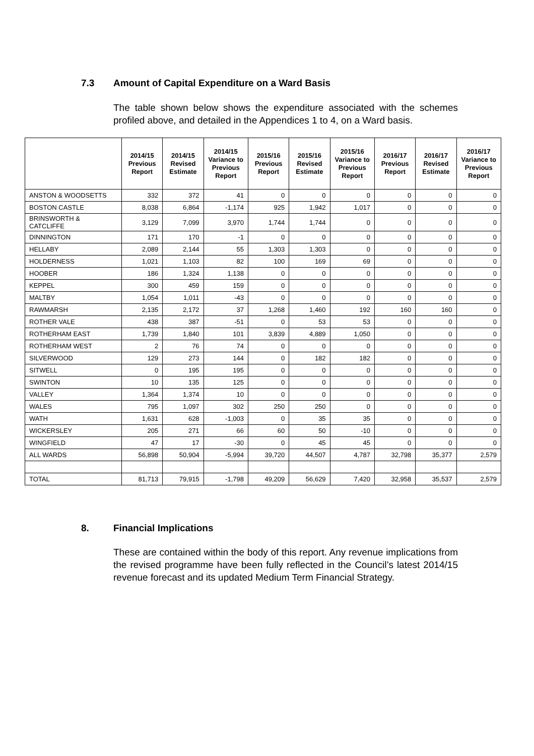7.3 Amount of Capital Expenditure on a Ward Basis
The table shown below shows the expenditure associated with the schemes profiled above, and detailed in the Appendices 1 to 4, on a Ward basis.
| | 2014/15 Previous Report | 2014/15 Revised Estimate | 2014/15 Variance to Previous Report | 2015/16 Previous Report | 2015/16 Revised Estimate | 2015/16 Variance to Previous Report | 2016/17 Previous Report | 2016/17 Revised Estimate | 2016/17 Variance to Previous Report |
| --- | --- | --- | --- | --- | --- | --- | --- | --- | --- |
| ANSTON & WOODSETTS | 332 | 372 | 41 | 0 | 0 | 0 | 0 | 0 | 0 |
| BOSTON CASTLE | 8,038 | 6,864 | -1,174 | 925 | 1,942 | 1,017 | 0 | 0 | 0 |
| BRINSWORTH & CATCLIFFE | 3,129 | 7,099 | 3,970 | 1,744 | 1,744 | 0 | 0 | 0 | 0 |
| DINNINGTON | 171 | 170 | -1 | 0 | 0 | 0 | 0 | 0 | 0 |
| HELLABY | 2,089 | 2,144 | 55 | 1,303 | 1,303 | 0 | 0 | 0 | 0 |
| HOLDERNESS | 1,021 | 1,103 | 82 | 100 | 169 | 69 | 0 | 0 | 0 |
| HOOBER | 186 | 1,324 | 1,138 | 0 | 0 | 0 | 0 | 0 | 0 |
| KEPPEL | 300 | 459 | 159 | 0 | 0 | 0 | 0 | 0 | 0 |
| MALTBY | 1,054 | 1,011 | -43 | 0 | 0 | 0 | 0 | 0 | 0 |
| RAWMARSH | 2,135 | 2,172 | 37 | 1,268 | 1,460 | 192 | 160 | 160 | 0 |
| ROTHER VALE | 438 | 387 | -51 | 0 | 53 | 53 | 0 | 0 | 0 |
| ROTHERHAM EAST | 1,739 | 1,840 | 101 | 3,839 | 4,889 | 1,050 | 0 | 0 | 0 |
| ROTHERHAM WEST | 2 | 76 | 74 | 0 | 0 | 0 | 0 | 0 | 0 |
| SILVERWOOD | 129 | 273 | 144 | 0 | 182 | 182 | 0 | 0 | 0 |
| SITWELL | 0 | 195 | 195 | 0 | 0 | 0 | 0 | 0 | 0 |
| SWINTON | 10 | 135 | 125 | 0 | 0 | 0 | 0 | 0 | 0 |
| VALLEY | 1,364 | 1,374 | 10 | 0 | 0 | 0 | 0 | 0 | 0 |
| WALES | 795 | 1,097 | 302 | 250 | 250 | 0 | 0 | 0 | 0 |
| WATH | 1,631 | 628 | -1,003 | 0 | 35 | 35 | 0 | 0 | 0 |
| WICKERSLEY | 205 | 271 | 66 | 60 | 50 | -10 | 0 | 0 | 0 |
| WINGFIELD | 47 | 17 | -30 | 0 | 45 | 45 | 0 | 0 | 0 |
| ALL WARDS | 56,898 | 50,904 | -5,994 | 39,720 | 44,507 | 4,787 | 32,798 | 35,377 | 2,579 |
| TOTAL | 81,713 | 79,915 | -1,798 | 49,209 | 56,629 | 7,420 | 32,958 | 35,537 | 2,579 |
8. Financial Implications
These are contained within the body of this report. Any revenue implications from the revised programme have been fully reflected in the Council’s latest 2014/15 revenue forecast and its updated Medium Term Financial Strategy.